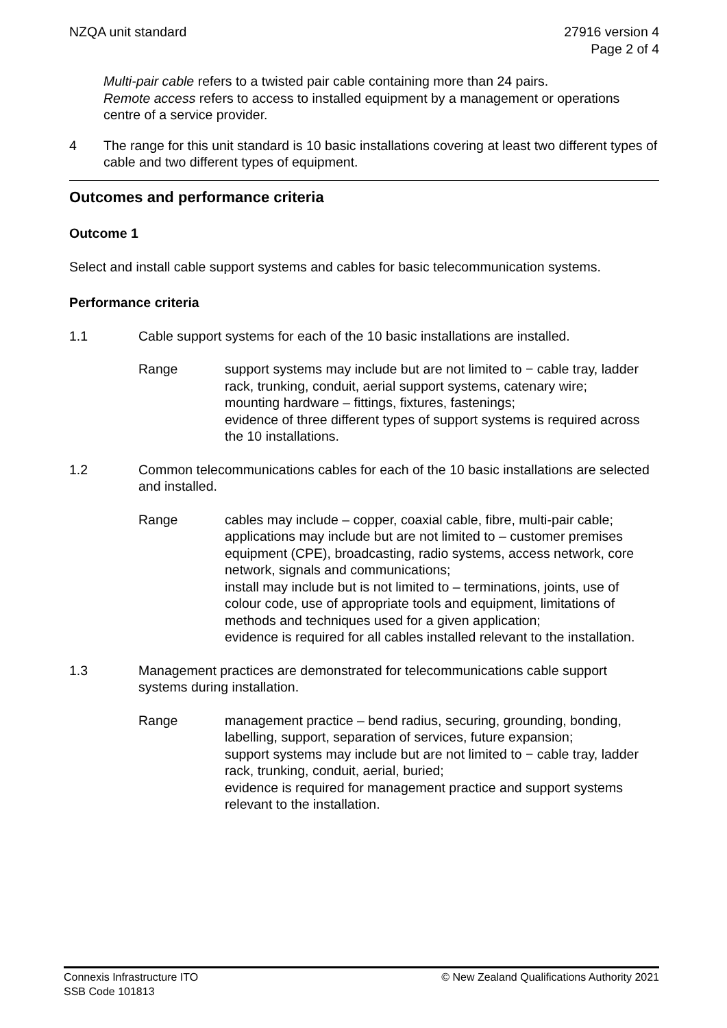NZQA unit standard 27916 version 4
Page 2 of 4
Multi-pair cable refers to a twisted pair cable containing more than 24 pairs.
Remote access refers to access to installed equipment by a management or operations centre of a service provider.
4 The range for this unit standard is 10 basic installations covering at least two different types of cable and two different types of equipment.
Outcomes and performance criteria
Outcome 1
Select and install cable support systems and cables for basic telecommunication systems.
Performance criteria
1.1 Cable support systems for each of the 10 basic installations are installed.
Range support systems may include but are not limited to − cable tray, ladder rack, trunking, conduit, aerial support systems, catenary wire;
mounting hardware – fittings, fixtures, fastenings;
evidence of three different types of support systems is required across the 10 installations.
1.2 Common telecommunications cables for each of the 10 basic installations are selected and installed.
Range cables may include – copper, coaxial cable, fibre, multi-pair cable;
applications may include but are not limited to – customer premises equipment (CPE), broadcasting, radio systems, access network, core network, signals and communications;
install may include but is not limited to – terminations, joints, use of colour code, use of appropriate tools and equipment, limitations of methods and techniques used for a given application;
evidence is required for all cables installed relevant to the installation.
1.3 Management practices are demonstrated for telecommunications cable support systems during installation.
Range management practice – bend radius, securing, grounding, bonding, labelling, support, separation of services, future expansion;
support systems may include but are not limited to − cable tray, ladder rack, trunking, conduit, aerial, buried;
evidence is required for management practice and support systems relevant to the installation.
Connexis Infrastructure ITO
SSB Code 101813
© New Zealand Qualifications Authority 2021